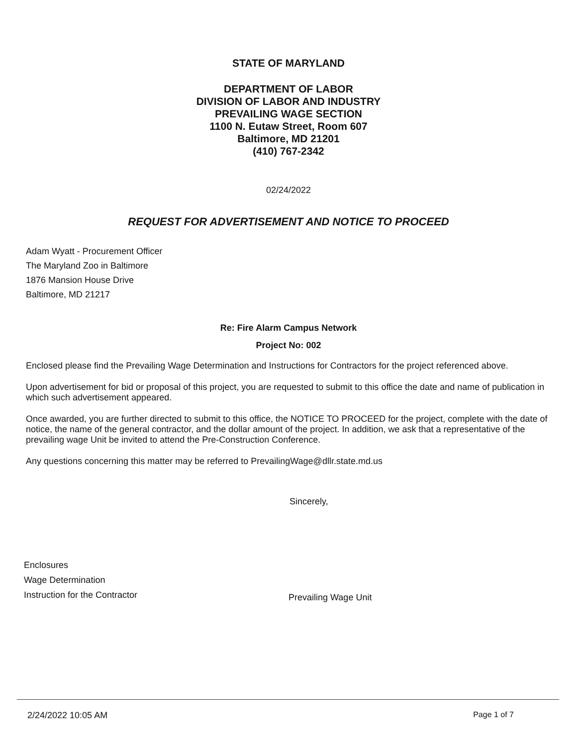STATE OF MARYLAND
DEPARTMENT OF LABOR
DIVISION OF LABOR AND INDUSTRY
PREVAILING WAGE SECTION
1100 N. Eutaw Street, Room 607
Baltimore, MD 21201
(410) 767-2342
02/24/2022
REQUEST FOR ADVERTISEMENT AND NOTICE TO PROCEED
Adam Wyatt - Procurement Officer
The Maryland Zoo in Baltimore
1876 Mansion House Drive
Baltimore, MD 21217
Re: Fire Alarm Campus Network
Project No: 002
Enclosed please find the Prevailing Wage Determination and Instructions for Contractors for the project referenced above.
Upon advertisement for bid or proposal of this project, you are requested to submit to this office the date and name of publication in which such advertisement appeared.
Once awarded, you are further directed to submit to this office, the NOTICE TO PROCEED for the project, complete with the date of notice, the name of the general contractor, and the dollar amount of the project. In addition, we ask that a representative of the prevailing wage Unit be invited to attend the Pre-Construction Conference.
Any questions concerning this matter may be referred to PrevailingWage@dllr.state.md.us
Sincerely,
Enclosures
Wage Determination
Instruction for the Contractor
Prevailing Wage Unit
2/24/2022 10:05 AM Page 1 of 7